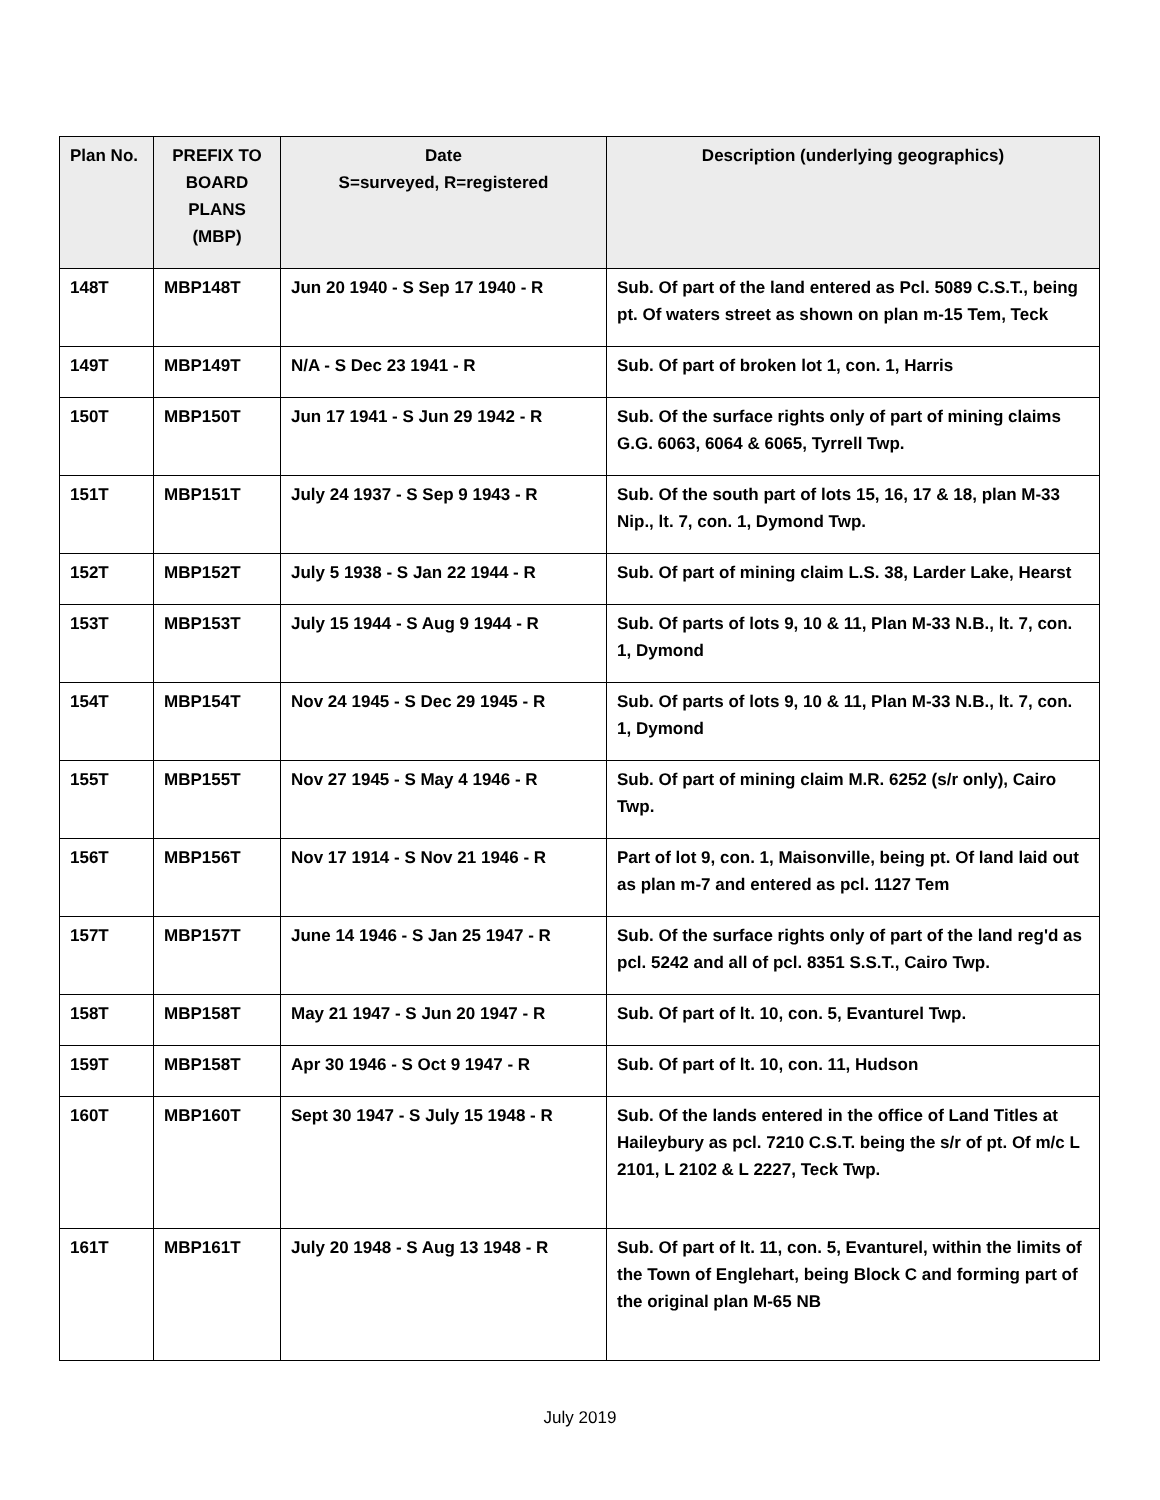| Plan No. | PREFIX TO BOARD PLANS (MBP) | Date S=surveyed, R=registered | Description (underlying geographics) |
| --- | --- | --- | --- |
| 148T | MBP148T | Jun 20 1940 - S Sep 17 1940 - R | Sub. Of part of the land entered as Pcl. 5089 C.S.T., being pt. Of waters street as shown on plan m-15 Tem, Teck |
| 149T | MBP149T | N/A - S Dec 23 1941 - R | Sub. Of part of broken lot 1, con. 1, Harris |
| 150T | MBP150T | Jun 17 1941 - S Jun 29 1942 - R | Sub. Of the surface rights only of part of mining claims G.G. 6063, 6064 & 6065, Tyrrell Twp. |
| 151T | MBP151T | July 24 1937 - S Sep 9 1943 - R | Sub. Of the south part of lots 15, 16, 17 & 18, plan M-33 Nip., lt. 7, con. 1, Dymond Twp. |
| 152T | MBP152T | July 5 1938 - S Jan 22 1944 - R | Sub. Of part of mining claim L.S. 38, Larder Lake, Hearst |
| 153T | MBP153T | July 15 1944 - S Aug 9 1944 - R | Sub. Of parts of lots 9, 10 & 11, Plan M-33 N.B., lt. 7, con. 1, Dymond |
| 154T | MBP154T | Nov 24 1945 - S Dec 29 1945 - R | Sub. Of parts of lots 9, 10 & 11, Plan M-33 N.B., lt. 7, con. 1, Dymond |
| 155T | MBP155T | Nov 27 1945 - S May 4 1946 - R | Sub. Of part of mining claim M.R. 6252 (s/r only), Cairo Twp. |
| 156T | MBP156T | Nov 17 1914 - S Nov 21 1946 - R | Part of lot 9, con. 1, Maisonville, being pt. Of land laid out as plan m-7 and entered as pcl. 1127 Tem |
| 157T | MBP157T | June 14 1946 - S Jan 25 1947 - R | Sub. Of the surface rights only of part of the land reg'd as pcl. 5242 and all of pcl. 8351 S.S.T., Cairo Twp. |
| 158T | MBP158T | May 21 1947 - S Jun 20 1947 - R | Sub. Of part of lt. 10, con. 5, Evanturel Twp. |
| 159T | MBP158T | Apr 30 1946 - S Oct 9 1947 - R | Sub. Of part of lt. 10, con. 11, Hudson |
| 160T | MBP160T | Sept 30 1947 - S July 15 1948 - R | Sub. Of the lands entered in the office of Land Titles at Haileybury as pcl. 7210 C.S.T. being the s/r of pt. Of m/c L 2101, L 2102 & L 2227, Teck Twp. |
| 161T | MBP161T | July 20 1948 - S Aug 13 1948 - R | Sub. Of part of lt. 11, con. 5, Evanturel, within the limits of the Town of Englehart, being Block C and forming part of the original plan M-65 NB |
July 2019